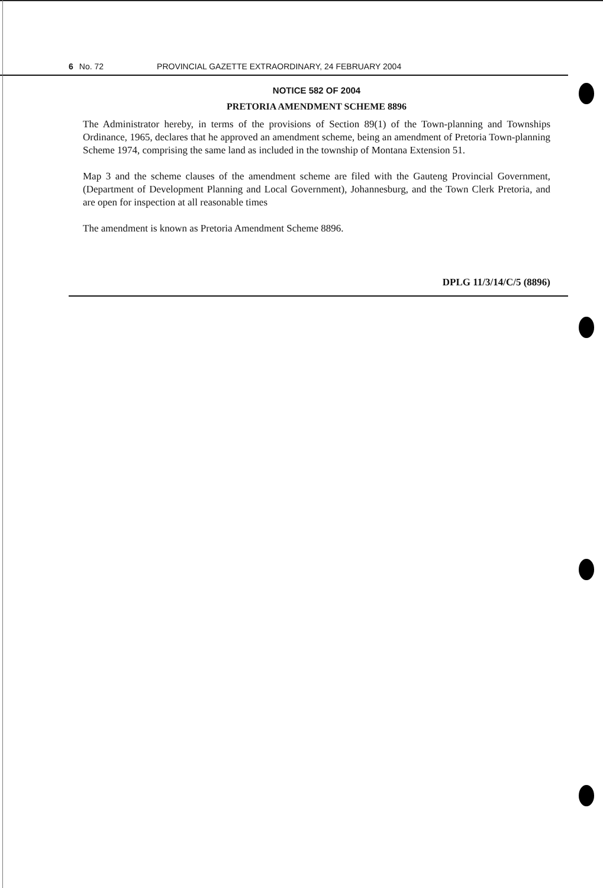6 No. 72 PROVINCIAL GAZETTE EXTRAORDINARY, 24 FEBRUARY 2004
NOTICE 582 OF 2004
PRETORIA AMENDMENT SCHEME 8896
The Administrator hereby, in terms of the provisions of Section 89(1) of the Town-planning and Townships Ordinance, 1965, declares that he approved an amendment scheme, being an amendment of Pretoria Town-planning Scheme 1974, comprising the same land as included in the township of Montana Extension 51.
Map 3 and the scheme clauses of the amendment scheme are filed with the Gauteng Provincial Government, (Department of Development Planning and Local Government), Johannesburg, and the Town Clerk Pretoria, and are open for inspection at all reasonable times
The amendment is known as Pretoria Amendment Scheme 8896.
DPLG 11/3/14/C/5 (8896)